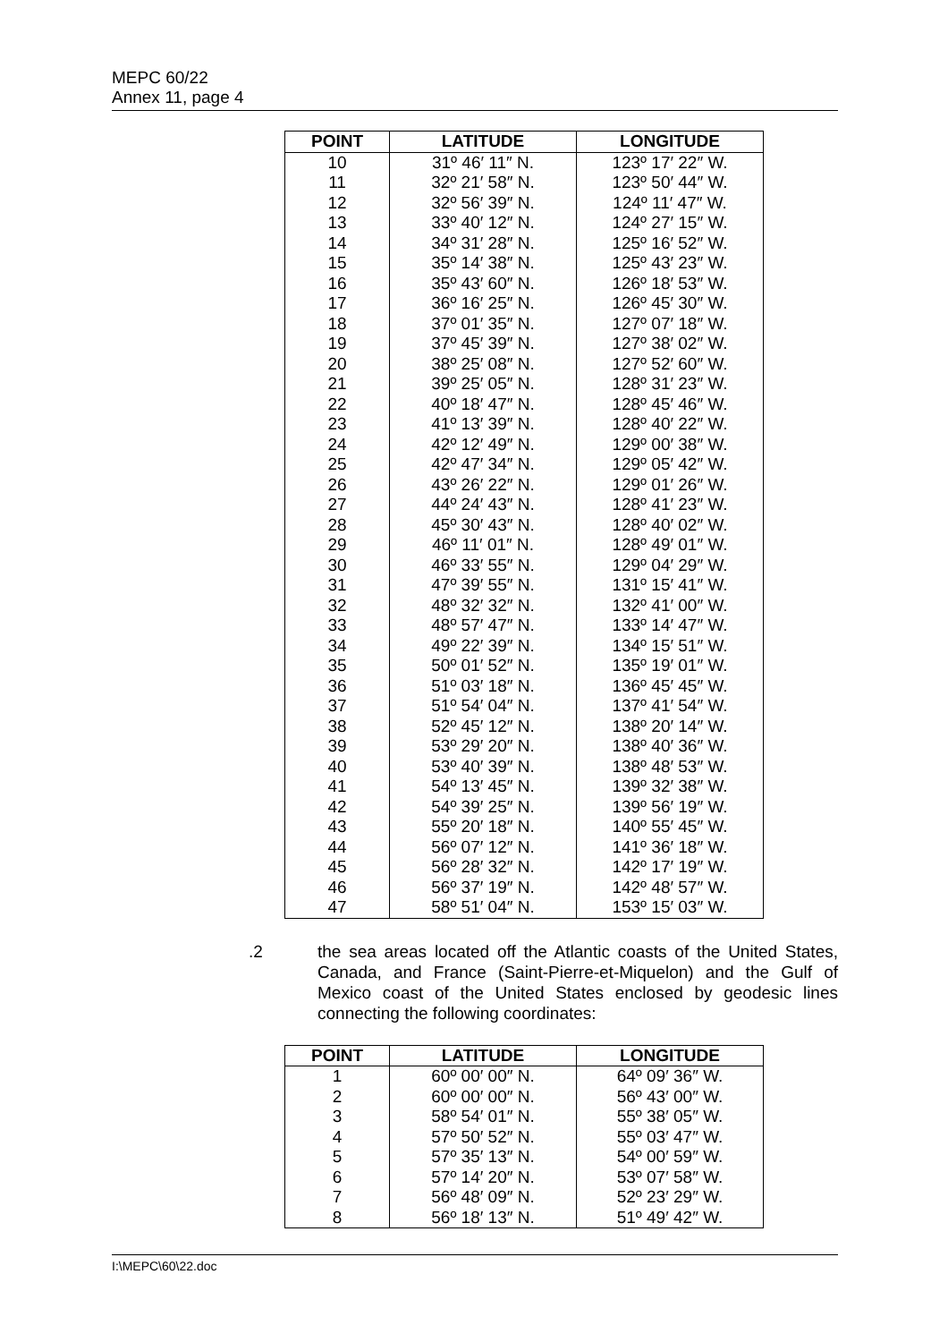MEPC 60/22
Annex 11, page 4
| POINT | LATITUDE | LONGITUDE |
| --- | --- | --- |
| 10 | 31º 46′ 11″ N. | 123º 17′ 22″ W. |
| 11 | 32º 21′ 58″ N. | 123º 50′ 44″ W. |
| 12 | 32º 56′ 39″ N. | 124º 11′ 47″ W. |
| 13 | 33º 40′ 12″ N. | 124º 27′ 15″ W. |
| 14 | 34º 31′ 28″ N. | 125º 16′ 52″ W. |
| 15 | 35º 14′ 38″ N. | 125º 43′ 23″ W. |
| 16 | 35º 43′ 60″ N. | 126º 18′ 53″ W. |
| 17 | 36º 16′ 25″ N. | 126º 45′ 30″ W. |
| 18 | 37º 01′ 35″ N. | 127º 07′ 18″ W. |
| 19 | 37º 45′ 39″ N. | 127º 38′ 02″ W. |
| 20 | 38º 25′ 08″ N. | 127º 52′ 60″ W. |
| 21 | 39º 25′ 05″ N. | 128º 31′ 23″ W. |
| 22 | 40º 18′ 47″ N. | 128º 45′ 46″ W. |
| 23 | 41º 13′ 39″ N. | 128º 40′ 22″ W. |
| 24 | 42º 12′ 49″ N. | 129º 00′ 38″ W. |
| 25 | 42º 47′ 34″ N. | 129º 05′ 42″ W. |
| 26 | 43º 26′ 22″ N. | 129º 01′ 26″ W. |
| 27 | 44º 24′ 43″ N. | 128º 41′ 23″ W. |
| 28 | 45º 30′ 43″ N. | 128º 40′ 02″ W. |
| 29 | 46º 11′ 01″ N. | 128º 49′ 01″ W. |
| 30 | 46º 33′ 55″ N. | 129º 04′ 29″ W. |
| 31 | 47º 39′ 55″ N. | 131º 15′ 41″ W. |
| 32 | 48º 32′ 32″ N. | 132º 41′ 00″ W. |
| 33 | 48º 57′ 47″ N. | 133º 14′ 47″ W. |
| 34 | 49º 22′ 39″ N. | 134º 15′ 51″ W. |
| 35 | 50º 01′ 52″ N. | 135º 19′ 01″ W. |
| 36 | 51º 03′ 18″ N. | 136º 45′ 45″ W. |
| 37 | 51º 54′ 04″ N. | 137º 41′ 54″ W. |
| 38 | 52º 45′ 12″ N. | 138º 20′ 14″ W. |
| 39 | 53º 29′ 20″ N. | 138º 40′ 36″ W. |
| 40 | 53º 40′ 39″ N. | 138º 48′ 53″ W. |
| 41 | 54º 13′ 45″ N. | 139º 32′ 38″ W. |
| 42 | 54º 39′ 25″ N. | 139º 56′ 19″ W. |
| 43 | 55º 20′ 18″ N. | 140º 55′ 45″ W. |
| 44 | 56º 07′ 12″ N. | 141º 36′ 18″ W. |
| 45 | 56º 28′ 32″ N. | 142º 17′ 19″ W. |
| 46 | 56º 37′ 19″ N. | 142º 48′ 57″ W. |
| 47 | 58º 51′ 04″ N. | 153º 15′ 03″ W. |
.2 the sea areas located off the Atlantic coasts of the United States, Canada, and France (Saint-Pierre-et-Miquelon) and the Gulf of Mexico coast of the United States enclosed by geodesic lines connecting the following coordinates:
| POINT | LATITUDE | LONGITUDE |
| --- | --- | --- |
| 1 | 60º 00′ 00″ N. | 64º 09′ 36″ W. |
| 2 | 60º 00′ 00″ N. | 56º 43′ 00″ W. |
| 3 | 58º 54′ 01″ N. | 55º 38′ 05″ W. |
| 4 | 57º 50′ 52″ N. | 55º 03′ 47″ W. |
| 5 | 57º 35′ 13″ N. | 54º 00′ 59″ W. |
| 6 | 57º 14′ 20″ N. | 53º 07′ 58″ W. |
| 7 | 56º 48′ 09″ N. | 52º 23′ 29″ W. |
| 8 | 56º 18′ 13″ N. | 51º 49′ 42″ W. |
I:\MEPC\60\22.doc